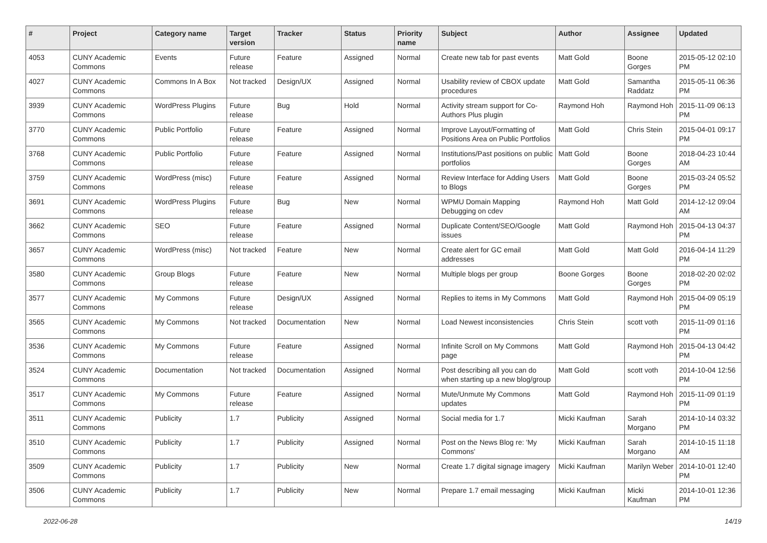| # | Project | Category name | Target version | Tracker | Status | Priority name | Subject | Author | Assignee | Updated |
| --- | --- | --- | --- | --- | --- | --- | --- | --- | --- | --- |
| 4053 | CUNY Academic Commons | Events | Future release | Feature | Assigned | Normal | Create new tab for past events | Matt Gold | Boone Gorges | 2015-05-12 02:10 PM |
| 4027 | CUNY Academic Commons | Commons In A Box | Not tracked | Design/UX | Assigned | Normal | Usability review of CBOX update procedures | Matt Gold | Samantha Raddatz | 2015-05-11 06:36 PM |
| 3939 | CUNY Academic Commons | WordPress Plugins | Future release | Bug | Hold | Normal | Activity stream support for Co-Authors Plus plugin | Raymond Hoh | Raymond Hoh | 2015-11-09 06:13 PM |
| 3770 | CUNY Academic Commons | Public Portfolio | Future release | Feature | Assigned | Normal | Improve Layout/Formatting of Positions Area on Public Portfolios | Matt Gold | Chris Stein | 2015-04-01 09:17 PM |
| 3768 | CUNY Academic Commons | Public Portfolio | Future release | Feature | Assigned | Normal | Institutions/Past positions on public portfolios | Matt Gold | Boone Gorges | 2018-04-23 10:44 AM |
| 3759 | CUNY Academic Commons | WordPress (misc) | Future release | Feature | Assigned | Normal | Review Interface for Adding Users to Blogs | Matt Gold | Boone Gorges | 2015-03-24 05:52 PM |
| 3691 | CUNY Academic Commons | WordPress Plugins | Future release | Bug | New | Normal | WPMU Domain Mapping Debugging on cdev | Raymond Hoh | Matt Gold | 2014-12-12 09:04 AM |
| 3662 | CUNY Academic Commons | SEO | Future release | Feature | Assigned | Normal | Duplicate Content/SEO/Google issues | Matt Gold | Raymond Hoh | 2015-04-13 04:37 PM |
| 3657 | CUNY Academic Commons | WordPress (misc) | Not tracked | Feature | New | Normal | Create alert for GC email addresses | Matt Gold | Matt Gold | 2016-04-14 11:29 PM |
| 3580 | CUNY Academic Commons | Group Blogs | Future release | Feature | New | Normal | Multiple blogs per group | Boone Gorges | Boone Gorges | 2018-02-20 02:02 PM |
| 3577 | CUNY Academic Commons | My Commons | Future release | Design/UX | Assigned | Normal | Replies to items in My Commons | Matt Gold | Raymond Hoh | 2015-04-09 05:19 PM |
| 3565 | CUNY Academic Commons | My Commons | Not tracked | Documentation | New | Normal | Load Newest inconsistencies | Chris Stein | scott voth | 2015-11-09 01:16 PM |
| 3536 | CUNY Academic Commons | My Commons | Future release | Feature | Assigned | Normal | Infinite Scroll on My Commons page | Matt Gold | Raymond Hoh | 2015-04-13 04:42 PM |
| 3524 | CUNY Academic Commons | Documentation | Not tracked | Documentation | Assigned | Normal | Post describing all you can do when starting up a new blog/group | Matt Gold | scott voth | 2014-10-04 12:56 PM |
| 3517 | CUNY Academic Commons | My Commons | Future release | Feature | Assigned | Normal | Mute/Unmute My Commons updates | Matt Gold | Raymond Hoh | 2015-11-09 01:19 PM |
| 3511 | CUNY Academic Commons | Publicity | 1.7 | Publicity | Assigned | Normal | Social media for 1.7 | Micki Kaufman | Sarah Morgano | 2014-10-14 03:32 PM |
| 3510 | CUNY Academic Commons | Publicity | 1.7 | Publicity | Assigned | Normal | Post on the News Blog re: 'My Commons' | Micki Kaufman | Sarah Morgano | 2014-10-15 11:18 AM |
| 3509 | CUNY Academic Commons | Publicity | 1.7 | Publicity | New | Normal | Create 1.7 digital signage imagery | Micki Kaufman | Marilyn Weber | 2014-10-01 12:40 PM |
| 3506 | CUNY Academic Commons | Publicity | 1.7 | Publicity | New | Normal | Prepare 1.7 email messaging | Micki Kaufman | Micki Kaufman | 2014-10-01 12:36 PM |
2022-06-28 14/19